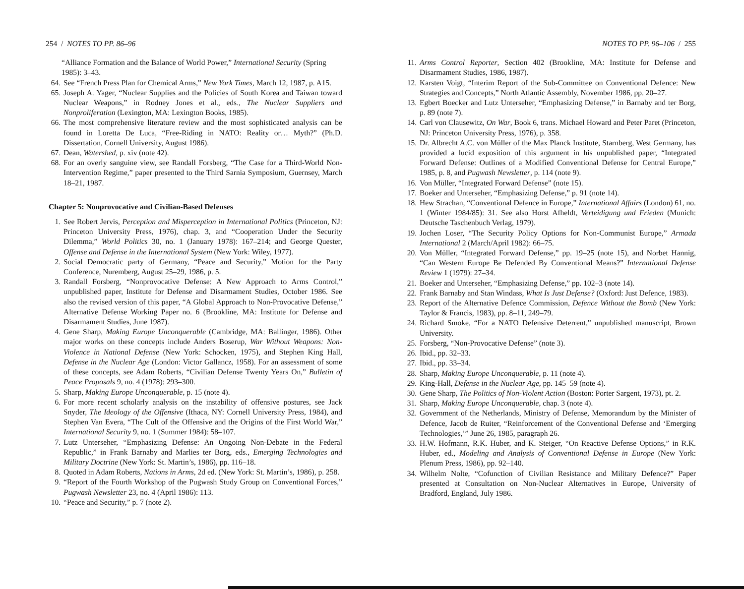254 / NOTES TO PP. 86–96
“Alliance Formation and the Balance of World Power,” International Security (Spring 1985): 3–43.
64. See “French Press Plan for Chemical Arms,” New York Times, March 12, 1987, p. A15.
65. Joseph A. Yager, “Nuclear Supplies and the Policies of South Korea and Taiwan toward Nuclear Weapons,” in Rodney Jones et al., eds., The Nuclear Suppliers and Nonproliferation (Lexington, MA: Lexington Books, 1985).
66. The most comprehensive literature review and the most sophisticated analysis can be found in Loretta De Luca, “Free-Riding in NATO: Reality or… Myth?” (Ph.D. Dissertation, Cornell University, August 1986).
67. Dean, Watershed, p. xiv (note 42).
68. For an overly sanguine view, see Randall Forsberg, “The Case for a Third-World Non-Intervention Regime,” paper presented to the Third Sarnia Symposium, Guernsey, March 18–21, 1987.
Chapter 5: Nonprovocative and Civilian-Based Defenses
1. See Robert Jervis, Perception and Misperception in International Politics (Princeton, NJ: Princeton University Press, 1976), chap. 3, and “Cooperation Under the Security Dilemma,” World Politics 30, no. 1 (January 1978): 167–214; and George Quester, Offense and Defense in the International System (New York: Wiley, 1977).
2. Social Democratic party of Germany, “Peace and Security,” Motion for the Party Conference, Nuremberg, August 25–29, 1986, p. 5.
3. Randall Forsberg, “Nonprovocative Defense: A New Approach to Arms Control,” unpublished paper, Institute for Defense and Disarmament Studies, October 1986. See also the revised version of this paper, “A Global Approach to Non-Provocative Defense,” Alternative Defense Working Paper no. 6 (Brookline, MA: Institute for Defense and Disarmament Studies, June 1987).
4. Gene Sharp, Making Europe Unconquerable (Cambridge, MA: Ballinger, 1986). Other major works on these concepts include Anders Boserup, War Without Weapons: Non-Violence in National Defense (New York: Schocken, 1975), and Stephen King Hall, Defense in the Nuclear Age (London: Victor Gallancz, 1958). For an assessment of some of these concepts, see Adam Roberts, “Civilian Defense Twenty Years On,” Bulletin of Peace Proposals 9, no. 4 (1978): 293–300.
5. Sharp, Making Europe Unconquerable, p. 15 (note 4).
6. For more recent scholarly analysis on the instability of offensive postures, see Jack Snyder, The Ideology of the Offensive (Ithaca, NY: Cornell University Press, 1984), and Stephen Van Evera, “The Cult of the Offensive and the Origins of the First World War,” International Security 9, no. 1 (Summer 1984): 58–107.
7. Lutz Unterseher, “Emphasizing Defense: An Ongoing Non-Debate in the Federal Republic,” in Frank Barnaby and Marlies ter Borg, eds., Emerging Technologies and Military Doctrine (New York: St. Martin’s, 1986), pp. 116–18.
8. Quoted in Adam Roberts, Nations in Arms, 2d ed. (New York: St. Martin’s, 1986), p. 258.
9. “Report of the Fourth Workshop of the Pugwash Study Group on Conventional Forces,” Pugwash Newsletter 23, no. 4 (April 1986): 113.
10. “Peace and Security,” p. 7 (note 2).
NOTES TO PP. 96–106 / 255
11. Arms Control Reporter, Section 402 (Brookline, MA: Institute for Defense and Disarmament Studies, 1986, 1987).
12. Karsten Voigt, “Interim Report of the Sub-Committee on Conventional Defence: New Strategies and Concepts,” North Atlantic Assembly, November 1986, pp. 20–27.
13. Egbert Boecker and Lutz Unterseher, “Emphasizing Defense,” in Barnaby and ter Borg, p. 89 (note 7).
14. Carl von Clausewitz, On War, Book 6, trans. Michael Howard and Peter Paret (Princeton, NJ: Princeton University Press, 1976), p. 358.
15. Dr. Albrecht A.C. von Müller of the Max Planck Institute, Starnberg, West Germany, has provided a lucid exposition of this argument in his unpublished paper, “Integrated Forward Defense: Outlines of a Modified Conventional Defense for Central Europe,” 1985, p. 8, and Pugwash Newsletter, p. 114 (note 9).
16. Von Müller, “Integrated Forward Defense” (note 15).
17. Boeker and Unterseher, “Emphasizing Defense,” p. 91 (note 14).
18. Hew Strachan, “Conventional Defence in Europe,” International Affairs (London) 61, no. 1 (Winter 1984/85): 31. See also Horst Afheldt, Verteidigung und Frieden (Munich: Deutsche Taschenbuch Verlag, 1979).
19. Jochen Loser, “The Security Policy Options for Non-Communist Europe,” Armada International 2 (March/April 1982): 66–75.
20. Von Müller, “Integrated Forward Defense,” pp. 19–25 (note 15), and Norbet Hannig, “Can Western Europe Be Defended By Conventional Means?” International Defense Review 1 (1979): 27–34.
21. Boeker and Unterseher, “Emphasizing Defense,” pp. 102–3 (note 14).
22. Frank Barnaby and Stan Windass, What Is Just Defense? (Oxford: Just Defence, 1983).
23. Report of the Alternative Defence Commission, Defence Without the Bomb (New York: Taylor & Francis, 1983), pp. 8–11, 249–79.
24. Richard Smoke, “For a NATO Defensive Deterrent,” unpublished manuscript, Brown University.
25. Forsberg, “Non-Provocative Defense” (note 3).
26. Ibid., pp. 32–33.
27. Ibid., pp. 33–34.
28. Sharp, Making Europe Unconquerable, p. 11 (note 4).
29. King-Hall, Defense in the Nuclear Age, pp. 145–59 (note 4).
30. Gene Sharp, The Politics of Non-Violent Action (Boston: Porter Sargent, 1973), pt. 2.
31. Sharp, Making Europe Unconquerable, chap. 3 (note 4).
32. Government of the Netherlands, Ministry of Defense, Memorandum by the Minister of Defence, Jacob de Ruiter, “Reinforcement of the Conventional Defense and ‘Emerging Technologies,’” June 26, 1985, paragraph 26.
33. H.W. Hofmann, R.K. Huber, and K. Steiger, “On Reactive Defense Options,” in R.K. Huber, ed., Modeling and Analysis of Conventional Defense in Europe (New York: Plenum Press, 1986), pp. 92–140.
34. Wilhelm Nolte, “Cofunction of Civilian Resistance and Military Defence?” Paper presented at Consultation on Non-Nuclear Alternatives in Europe, University of Bradford, England, July 1986.